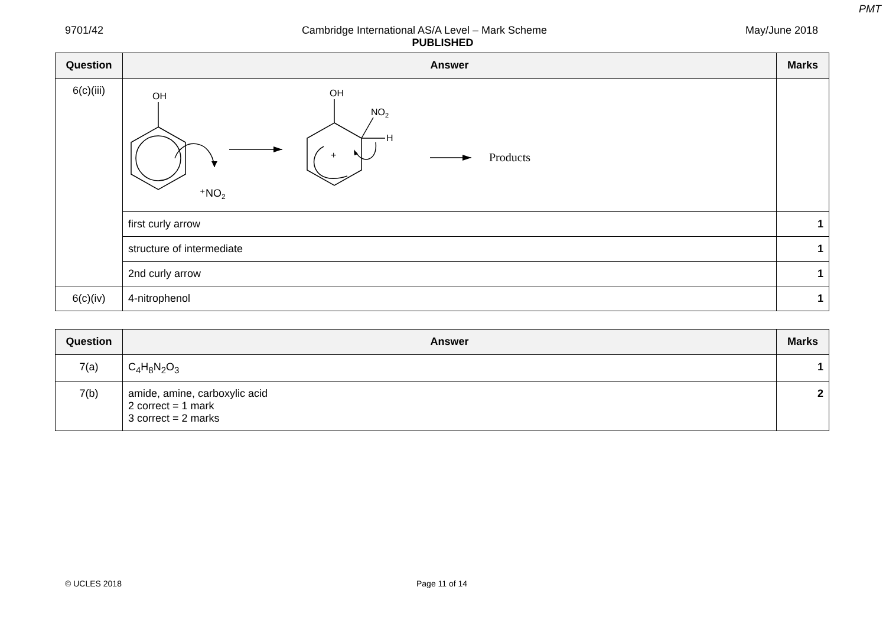PMT
9701/42 Cambridge International AS/A Level – Mark Scheme May/June 2018
PUBLISHED
| Question | Answer | Marks |
| --- | --- | --- |
| 6(c)(iii) | OH OH NO 2 H + ⁺NO 2 Products | |
| | first curly arrow | 1 |
| | structure of intermediate | 1 |
| | 2nd curly arrow | 1 |
| 6(c)(iv) | 4-nitrophenol | 1 |
| Question | Answer | Marks |
| --- | --- | --- |
| 7(a) | C<sub>4</sub>H<sub>8</sub>N<sub>2</sub>O<sub>3</sub> | 1 |
| 7(b) | amide, amine, carboxylic acid 2 correct = 1 mark 3 correct = 2 marks | 2 |
© UCLES 2018 Page 11 of 14